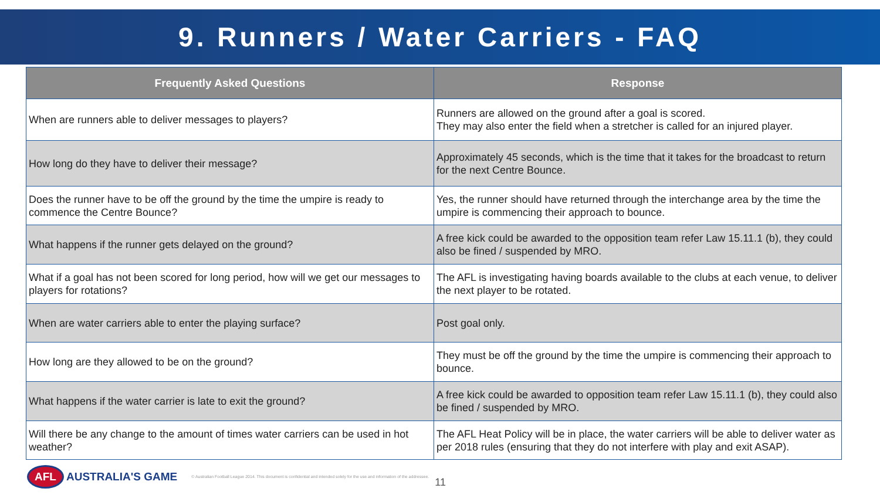9. Runners / Water Carriers - FAQ
| Frequently Asked Questions | Response |
| --- | --- |
| When are runners able to deliver messages to players? | Runners are allowed on the ground after a goal is scored. They may also enter the field when a stretcher is called for an injured player. |
| How long do they have to deliver their message? | Approximately 45 seconds, which is the time that it takes for the broadcast to return for the next Centre Bounce. |
| Does the runner have to be off the ground by the time the umpire is ready to commence the Centre Bounce? | Yes, the runner should have returned through the interchange area by the time the umpire is commencing their approach to bounce. |
| What happens if the runner gets delayed on the ground? | A free kick could be awarded to the opposition team refer Law 15.11.1 (b), they could also be fined / suspended by MRO. |
| What if a goal has not been scored for long period, how will we get our messages to players for rotations? | The AFL is investigating having boards available to the clubs at each venue, to deliver the next player to be rotated. |
| When are water carriers able to enter the playing surface? | Post goal only. |
| How long are they allowed to be on the ground? | They must be off the ground by the time the umpire is commencing their approach to bounce. |
| What happens if the water carrier is late to exit the ground? | A free kick could be awarded to opposition team refer Law 15.11.1 (b), they could also be fined / suspended by MRO. |
| Will there be any change to the amount of times water carriers can be used in hot weather? | The AFL Heat Policy will be in place, the water carriers will be able to deliver water as per 2018 rules (ensuring that they do not interfere with play and exit ASAP). |
AFL AUSTRALIA'S GAME
© Australian Football League 2014. This document is confidential and intended solely for the use and information of the addressee.
11